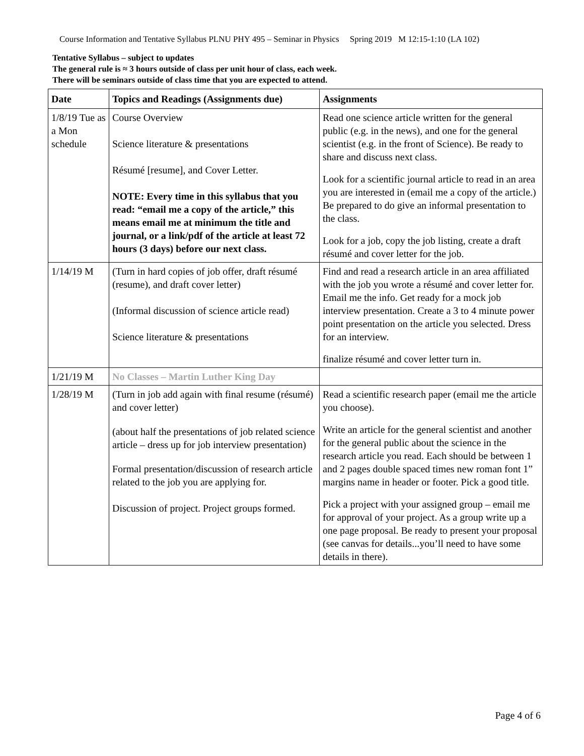Course Information and Tentative Syllabus PLNU PHY 495 – Seminar in Physics Spring 2019 M 12:15-1:10 (LA 102)
Tentative Syllabus – subject to updates
The general rule is ≈ 3 hours outside of class per unit hour of class, each week.
There will be seminars outside of class time that you are expected to attend.
| Date | Topics and Readings (Assignments due) | Assignments |
| --- | --- | --- |
| 1/8/19 Tue as a Mon schedule | Course Overview Science literature & presentations Résumé [resume], and Cover Letter. NOTE: Every time in this syllabus that you read: “email me a copy of the article,” this means email me at minimum the title and journal, or a link/pdf of the article at least 72 hours (3 days) before our next class. | Read one science article written for the general public (e.g. in the news), and one for the general scientist (e.g. in the front of Science). Be ready to share and discuss next class. Look for a scientific journal article to read in an area you are interested in (email me a copy of the article.) Be prepared to do give an informal presentation to the class. Look for a job, copy the job listing, create a draft résumé and cover letter for the job. |
| 1/14/19 M | (Turn in hard copies of job offer, draft résumé (resume), and draft cover letter) (Informal discussion of science article read) Science literature & presentations | Find and read a research article in an area affiliated with the job you wrote a résumé and cover letter for. Email me the info. Get ready for a mock job interview presentation. Create a 3 to 4 minute power point presentation on the article you selected. Dress for an interview. finalize résumé and cover letter turn in. |
| 1/21/19 M | No Classes – Martin Luther King Day | |
| 1/28/19 M | (Turn in job add again with final resume (résumé) and cover letter) (about half the presentations of job related science article – dress up for job interview presentation) Formal presentation/discussion of research article related to the job you are applying for. Discussion of project. Project groups formed. | Read a scientific research paper (email me the article you choose). Write an article for the general scientist and another for the general public about the science in the research article you read. Each should be between 1 and 2 pages double spaced times new roman font 1” margins name in header or footer. Pick a good title. Pick a project with your assigned group – email me for approval of your project. As a group write up a one page proposal. Be ready to present your proposal (see canvas for details...you’ll need to have some details in there). |
Page 4 of 6